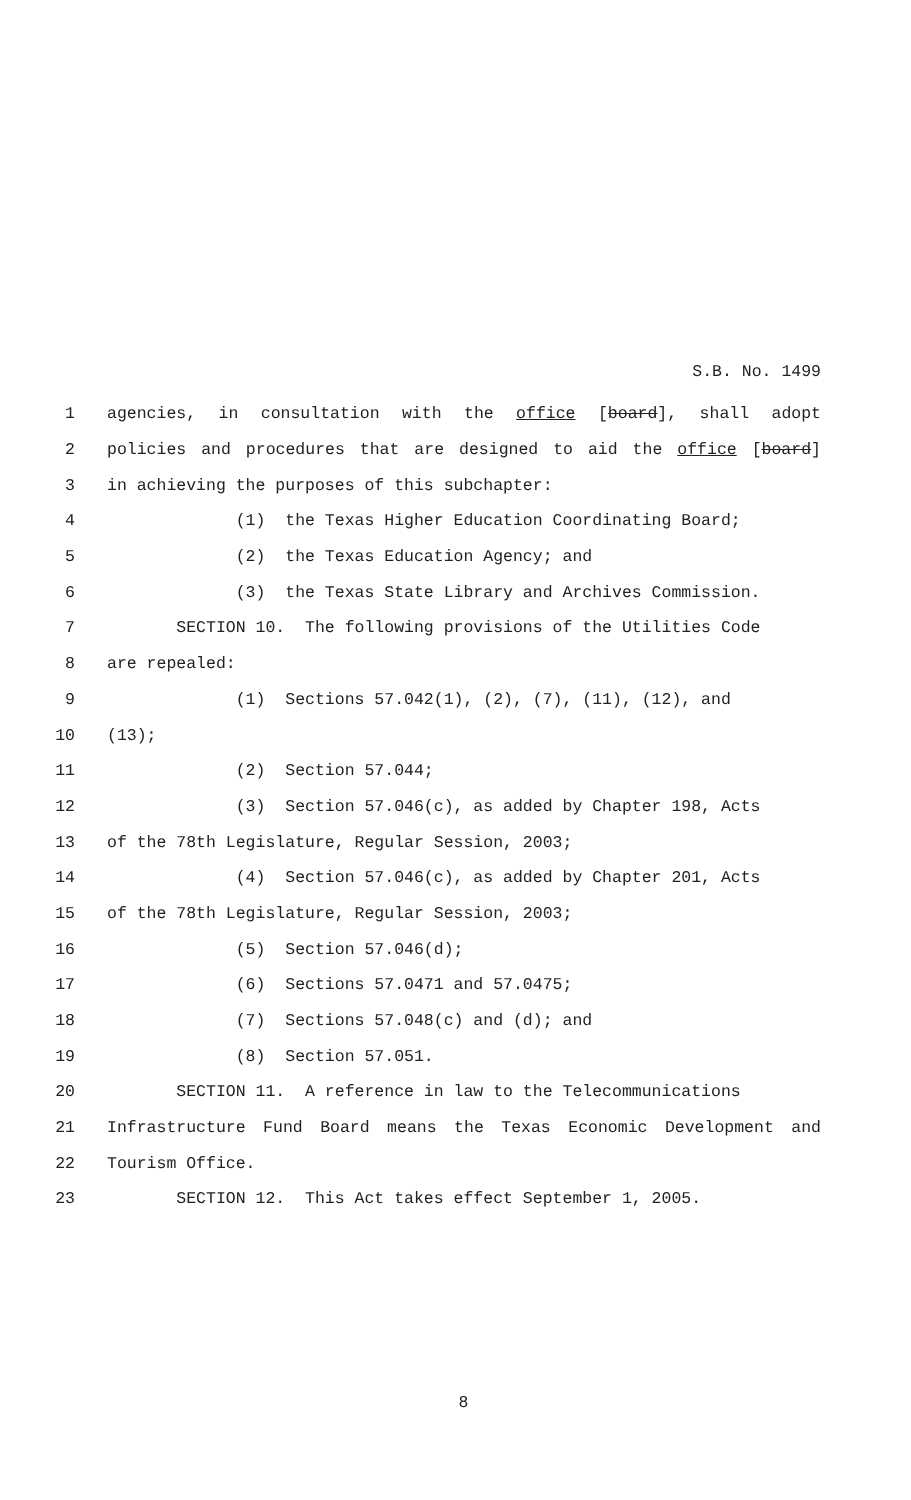S.B. No. 1499
1 agencies, in consultation with the office [board], shall adopt
2 policies and procedures that are designed to aid the office [board]
3 in achieving the purposes of this subchapter:
4 (1) the Texas Higher Education Coordinating Board;
5 (2) the Texas Education Agency; and
6 (3) the Texas State Library and Archives Commission.
7 SECTION 10. The following provisions of the Utilities Code
8 are repealed:
9 (1) Sections 57.042(1), (2), (7), (11), (12), and
10 (13);
11 (2) Section 57.044;
12 (3) Section 57.046(c), as added by Chapter 198, Acts
13 of the 78th Legislature, Regular Session, 2003;
14 (4) Section 57.046(c), as added by Chapter 201, Acts
15 of the 78th Legislature, Regular Session, 2003;
16 (5) Section 57.046(d);
17 (6) Sections 57.0471 and 57.0475;
18 (7) Sections 57.048(c) and (d); and
19 (8) Section 57.051.
20 SECTION 11. A reference in law to the Telecommunications
21 Infrastructure Fund Board means the Texas Economic Development and
22 Tourism Office.
23 SECTION 12. This Act takes effect September 1, 2005.
8